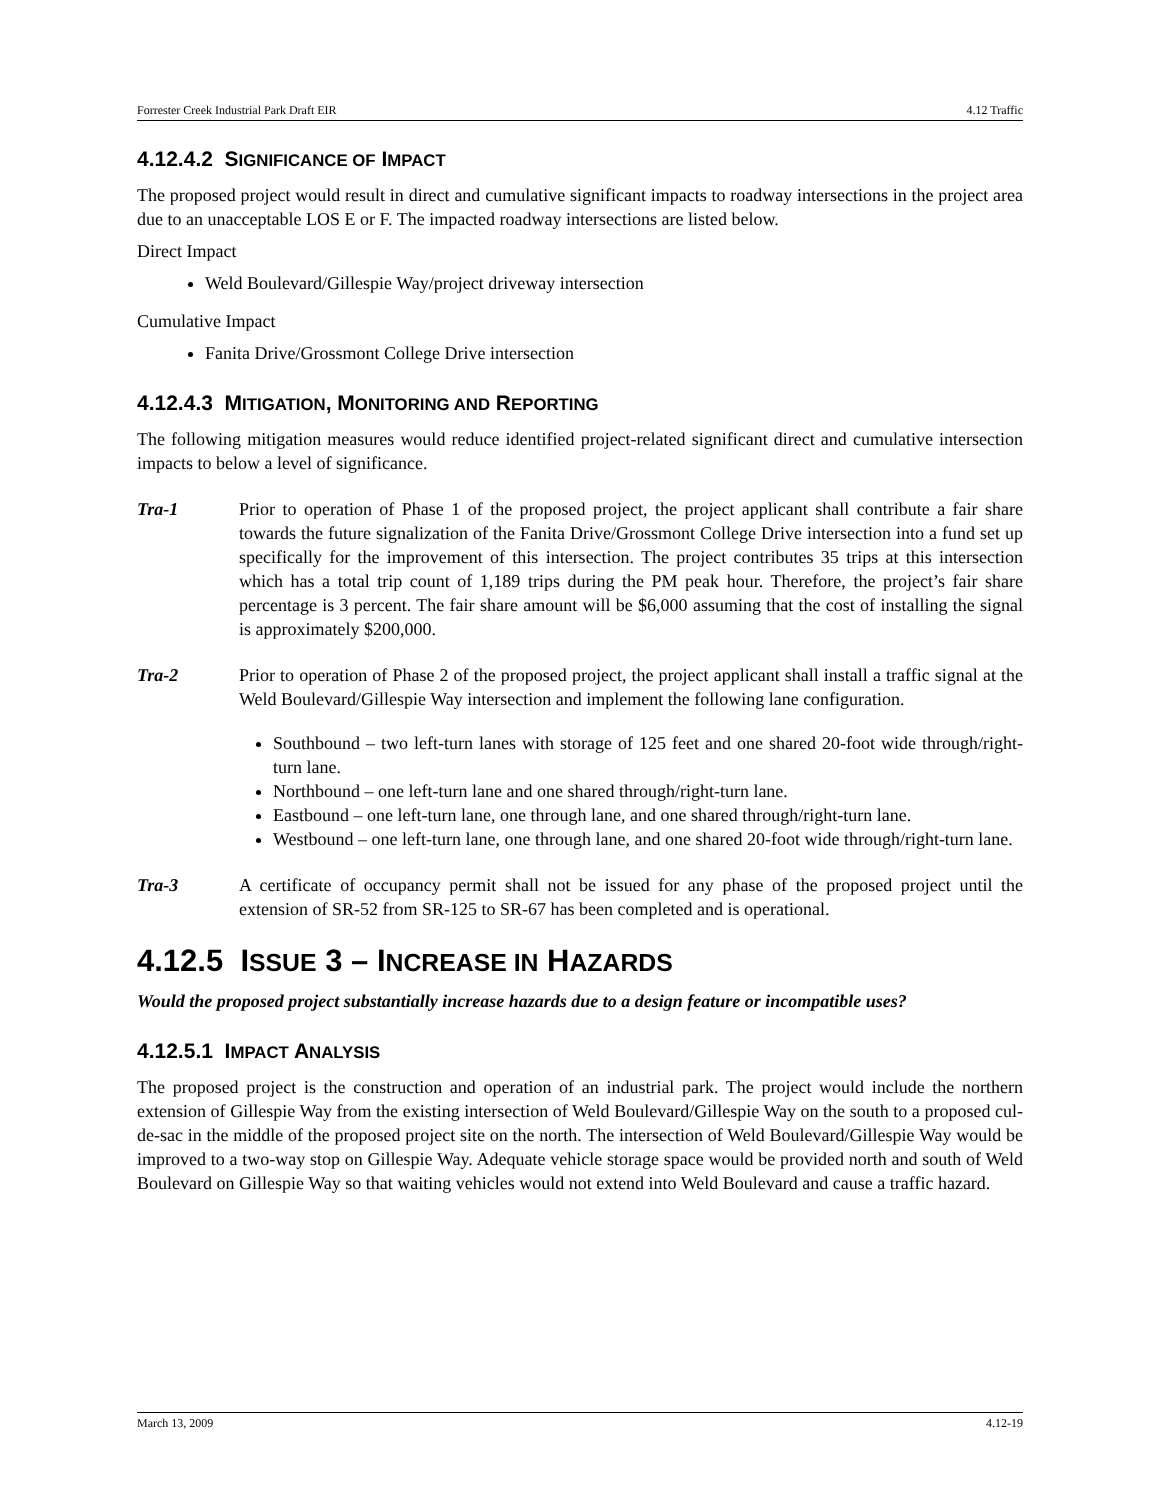Forrester Creek Industrial Park Draft EIR 4.12 Traffic
4.12.4.2 SIGNIFICANCE OF IMPACT
The proposed project would result in direct and cumulative significant impacts to roadway intersections in the project area due to an unacceptable LOS E or F. The impacted roadway intersections are listed below.
Direct Impact
Weld Boulevard/Gillespie Way/project driveway intersection
Cumulative Impact
Fanita Drive/Grossmont College Drive intersection
4.12.4.3 MITIGATION, MONITORING AND REPORTING
The following mitigation measures would reduce identified project-related significant direct and cumulative intersection impacts to below a level of significance.
Tra-1 Prior to operation of Phase 1 of the proposed project, the project applicant shall contribute a fair share towards the future signalization of the Fanita Drive/Grossmont College Drive intersection into a fund set up specifically for the improvement of this intersection. The project contributes 35 trips at this intersection which has a total trip count of 1,189 trips during the PM peak hour. Therefore, the project’s fair share percentage is 3 percent. The fair share amount will be $6,000 assuming that the cost of installing the signal is approximately $200,000.
Tra-2 Prior to operation of Phase 2 of the proposed project, the project applicant shall install a traffic signal at the Weld Boulevard/Gillespie Way intersection and implement the following lane configuration.
Southbound – two left-turn lanes with storage of 125 feet and one shared 20-foot wide through/right-turn lane.
Northbound – one left-turn lane and one shared through/right-turn lane.
Eastbound – one left-turn lane, one through lane, and one shared through/right-turn lane.
Westbound – one left-turn lane, one through lane, and one shared 20-foot wide through/right-turn lane.
Tra-3 A certificate of occupancy permit shall not be issued for any phase of the proposed project until the extension of SR-52 from SR-125 to SR-67 has been completed and is operational.
4.12.5 ISSUE 3 – INCREASE IN HAZARDS
Would the proposed project substantially increase hazards due to a design feature or incompatible uses?
4.12.5.1 IMPACT ANALYSIS
The proposed project is the construction and operation of an industrial park. The project would include the northern extension of Gillespie Way from the existing intersection of Weld Boulevard/Gillespie Way on the south to a proposed cul-de-sac in the middle of the proposed project site on the north. The intersection of Weld Boulevard/Gillespie Way would be improved to a two-way stop on Gillespie Way. Adequate vehicle storage space would be provided north and south of Weld Boulevard on Gillespie Way so that waiting vehicles would not extend into Weld Boulevard and cause a traffic hazard.
March 13, 2009 4.12-19